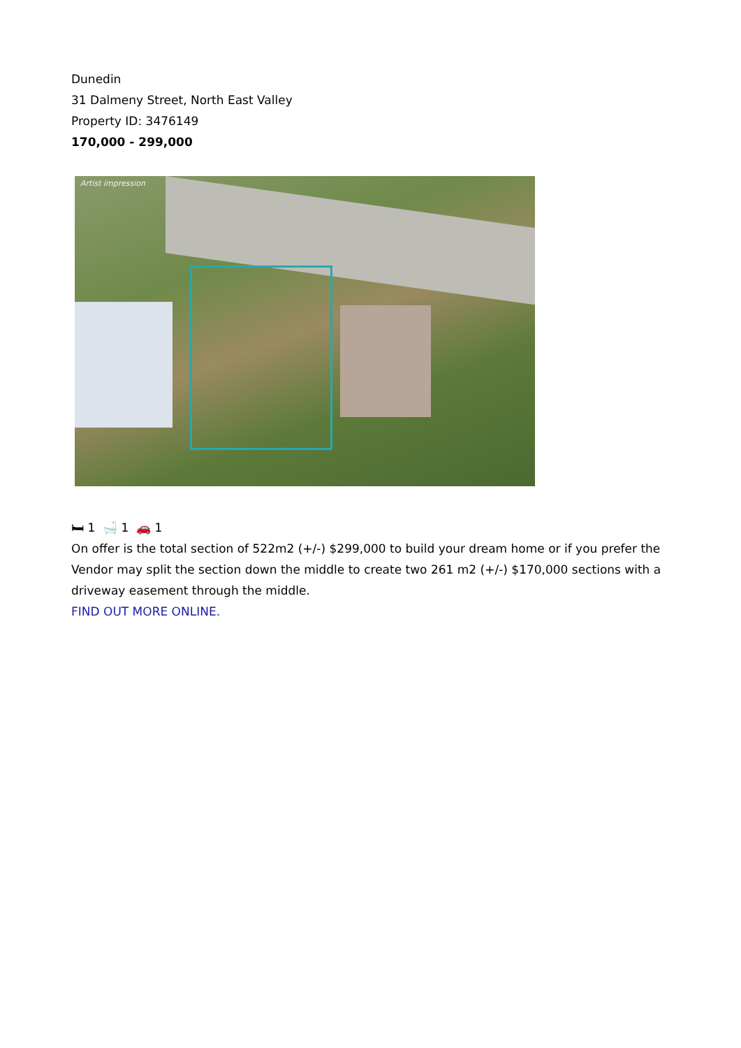Dunedin
31 Dalmeny Street, North East Valley
Property ID: 3476149
170,000 - 299,000
Artist impression
🛏 1 🛁 1 🚗 1
On offer is the total section of 522m2 (+/-) $299,000 to build your dream home or if you prefer the Vendor may split the section down the middle to create two 261 m2 (+/-) $170,000 sections with a driveway easement through the middle.
FIND OUT MORE ONLINE.